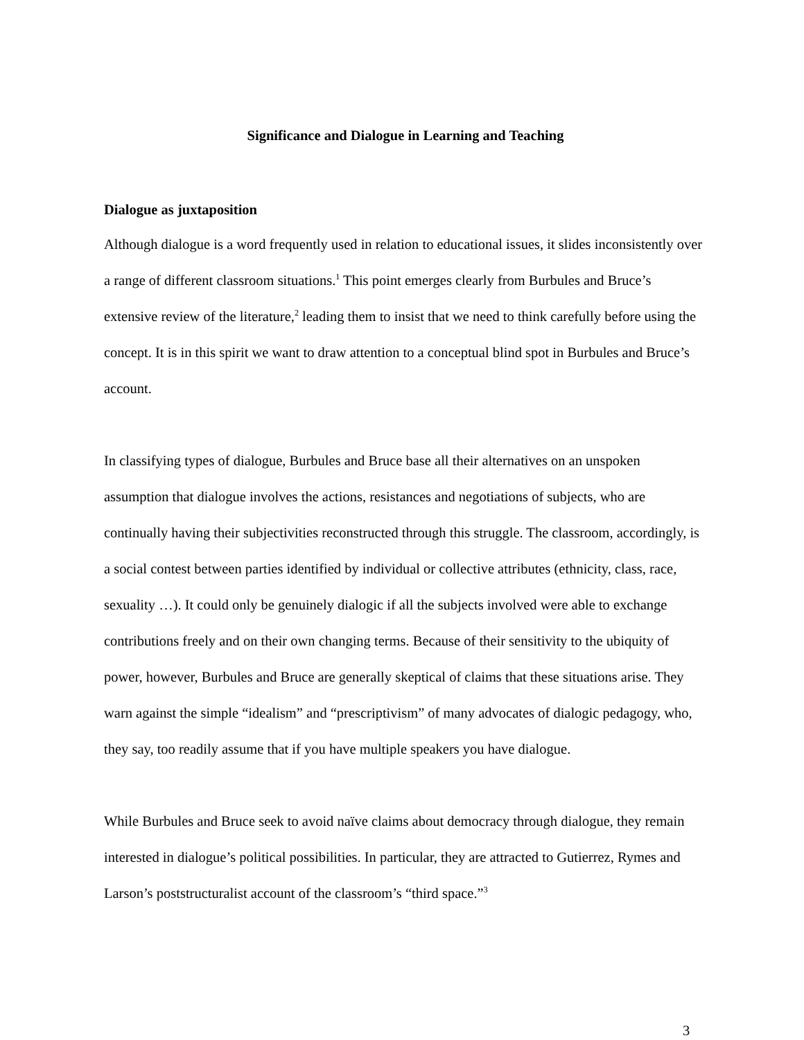Significance and Dialogue in Learning and Teaching
Dialogue as juxtaposition
Although dialogue is a word frequently used in relation to educational issues, it slides inconsistently over a range of different classroom situations.<sup>1</sup> This point emerges clearly from Burbules and Bruce’s extensive review of the literature,<sup>2</sup> leading them to insist that we need to think carefully before using the concept. It is in this spirit we want to draw attention to a conceptual blind spot in Burbules and Bruce’s account.
In classifying types of dialogue, Burbules and Bruce base all their alternatives on an unspoken assumption that dialogue involves the actions, resistances and negotiations of subjects, who are continually having their subjectivities reconstructed through this struggle. The classroom, accordingly, is a social contest between parties identified by individual or collective attributes (ethnicity, class, race, sexuality …). It could only be genuinely dialogic if all the subjects involved were able to exchange contributions freely and on their own changing terms. Because of their sensitivity to the ubiquity of power, however, Burbules and Bruce are generally skeptical of claims that these situations arise. They warn against the simple “idealism” and “prescriptivism” of many advocates of dialogic pedagogy, who, they say, too readily assume that if you have multiple speakers you have dialogue.
While Burbules and Bruce seek to avoid naïve claims about democracy through dialogue, they remain interested in dialogue’s political possibilities. In particular, they are attracted to Gutierrez, Rymes and Larson’s poststructuralist account of the classroom’s “third space.”<sup>3</sup>
3